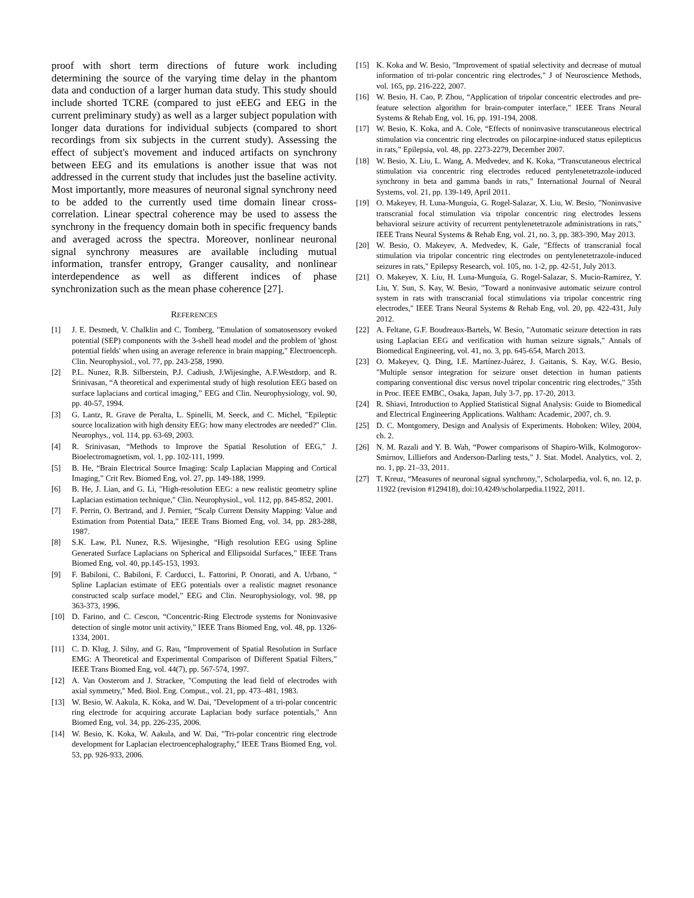proof with short term directions of future work including determining the source of the varying time delay in the phantom data and conduction of a larger human data study. This study should include shorted TCRE (compared to just eEEG and EEG in the current preliminary study) as well as a larger subject population with longer data durations for individual subjects (compared to short recordings from six subjects in the current study). Assessing the effect of subject's movement and induced artifacts on synchrony between EEG and its emulations is another issue that was not addressed in the current study that includes just the baseline activity. Most importantly, more measures of neuronal signal synchrony need to be added to the currently used time domain linear cross-correlation. Linear spectral coherence may be used to assess the synchrony in the frequency domain both in specific frequency bands and averaged across the spectra. Moreover, nonlinear neuronal signal synchrony measures are available including mutual information, transfer entropy, Granger causality, and nonlinear interdependence as well as different indices of phase synchronization such as the mean phase coherence [27].
REFERENCES
[1] J. E. Desmedt, V. Chalklin and C. Tomberg, "Emulation of somatosensory evoked potential (SEP) components with the 3-shell head model and the problem of 'ghost potential fields' when using an average reference in brain mapping," Electroenceph. Clin. Neurophysiol., vol. 77, pp. 243-258, 1990.
[2] P.L. Nunez, R.B. Silberstein, P.J. Cadiush, J.Wijesinghe, A.F.Westdorp, and R. Srinivasan, “A theoretical and experimental study of high resolution EEG based on surface laplacians and cortical imaging,” EEG and Clin. Neurophysiology, vol. 90, pp. 40-57, 1994.
[3] G. Lantz, R. Grave de Peralta, L. Spinelli, M. Seeck, and C. Michel, "Epileptic source localization with high density EEG: how many electrodes are needed?" Clin. Neurophys., vol. 114, pp. 63-69, 2003.
[4] R. Srinivasan, “Methods to Improve the Spatial Resolution of EEG,” J. Bioelectromagnetism, vol. 1, pp. 102-111, 1999.
[5] B. He, “Brain Electrical Source Imaging: Scalp Laplacian Mapping and Cortical Imaging,” Crit Rev. Biomed Eng, vol. 27, pp. 149-188, 1999.
[6] B. He, J. Lian, and G. Li, "High-resolution EEG: a new realistic geometry spline Laplacian estimation technique," Clin. Neurophysiol., vol. 112, pp. 845-852, 2001.
[7] F. Perrin, O. Bertrand, and J. Pernier, “Scalp Current Density Mapping: Value and Estimation from Potential Data,” IEEE Trans Biomed Eng, vol. 34, pp. 283-288, 1987.
[8] S.K. Law, P.L Nunez, R.S. Wijesinghe, “High resolution EEG using Spline Generated Surface Laplacians on Spherical and Ellipsoidal Surfaces,” IEEE Trans Biomed Eng, vol. 40, pp.145-153, 1993.
[9] F. Babiloni, C. Babiloni, F. Carducci, L. Fattorini, P. Onorati, and A. Urbano, “ Spline Laplacian estimate of EEG potentials over a realistic magnet resonance constructed scalp surface model,” EEG and Clin. Neurophysiology, vol. 98, pp 363-373, 1996.
[10] D. Farino, and C. Cescon, “Concentric-Ring Electrode systems for Noninvasive detection of single motor unit activity,” IEEE Trans Biomed Eng, vol. 48, pp. 1326-1334, 2001.
[11] C. D. Klug, J. Silny, and G. Rau, “Improvement of Spatial Resolution in Surface EMG: A Theoretical and Experimental Comparison of Different Spatial Filters,” IEEE Trans Biomed Eng, vol. 44(7), pp. 567-574, 1997.
[12] A. Van Oosterom and J. Strackee, "Computing the lead field of electrodes with axial symmetry," Med. Biol. Eng. Comput., vol. 21, pp. 473–481, 1983.
[13] W. Besio, W. Aakula, K. Koka, and W. Dai, "Development of a tri-polar concentric ring electrode for acquiring accurate Laplacian body surface potentials," Ann Biomed Eng, vol. 34, pp. 226-235, 2006.
[14] W. Besio, K. Koka, W. Aakula, and W. Dai, "Tri-polar concentric ring electrode development for Laplacian electroencephalography," IEEE Trans Biomed Eng, vol. 53, pp. 926-933, 2006.
[15] K. Koka and W. Besio, "Improvement of spatial selectivity and decrease of mutual information of tri-polar concentric ring electrodes," J of Neuroscience Methods, vol. 165, pp. 216-222, 2007.
[16] W. Besio, H. Cao, P. Zhou, “Application of tripolar concentric electrodes and pre-feature selection algorithm for brain-computer interface,” IEEE Trans Neural Systems & Rehab Eng, vol. 16, pp. 191-194, 2008.
[17] W. Besio, K. Koka, and A. Cole, “Effects of noninvasive transcutaneous electrical stimulation via concentric ring electrodes on pilocarpine-induced status epilepticus in rats,” Epilepsia, vol. 48, pp. 2273-2279, December 2007.
[18] W. Besio, X. Liu, L. Wang, A. Medvedev, and K. Koka, “Transcutaneous electrical stimulation via concentric ring electrodes reduced pentylenetetrazole-induced synchrony in beta and gamma bands in rats,” International Journal of Neural Systems, vol. 21, pp. 139-149, April 2011.
[19] O. Makeyev, H. Luna-Munguía, G. Rogel-Salazar, X. Liu, W. Besio, "Noninvasive transcranial focal stimulation via tripolar concentric ring electrodes lessens behavioral seizure activity of recurrent pentylenetetrazole administrations in rats," IEEE Trans Neural Systems & Rehab Eng, vol. 21, no. 3, pp. 383-390, May 2013.
[20] W. Besio, O. Makeyev, A. Medvedev, K. Gale, "Effects of transcranial focal stimulation via tripolar concentric ring electrodes on pentylenetetrazole-induced seizures in rats," Epilepsy Research, vol. 105, no. 1-2, pp. 42-51, July 2013.
[21] O. Makeyev, X. Liu, H. Luna-Munguía, G. Rogel-Salazar, S. Mucio-Ramirez, Y. Liu, Y. Sun, S. Kay, W. Besio, "Toward a noninvasive automatic seizure control system in rats with transcranial focal stimulations via tripolar concentric ring electrodes," IEEE Trans Neural Systems & Rehab Eng, vol. 20, pp. 422-431, July 2012.
[22] A. Feltane, G.F. Boudreaux-Bartels, W. Besio, "Automatic seizure detection in rats using Laplacian EEG and verification with human seizure signals," Annals of Biomedical Engineering, vol. 41, no. 3, pp. 645-654, March 2013.
[23] O. Makeyev, Q. Ding, I.E. Martínez-Juárez, J. Gaitanis, S. Kay, W.G. Besio, "Multiple sensor integration for seizure onset detection in human patients comparing conventional disc versus novel tripolar concentric ring electrodes," 35th in Proc. IEEE EMBC, Osaka, Japan, July 3-7, pp. 17-20, 2013.
[24] R. Shiavi, Introduction to Applied Statistical Signal Analysis: Guide to Biomedical and Electrical Engineering Applications. Waltham: Academic, 2007, ch. 9.
[25] D. C. Montgomery, Design and Analysis of Experiments. Hoboken: Wiley, 2004, ch. 2.
[26] N. M. Razali and Y. B. Wah, “Power comparisons of Shapiro-Wilk, Kolmogorov-Smirnov, Lilliefors and Anderson-Darling tests,” J. Stat. Model. Analytics, vol. 2, no. 1, pp. 21–33, 2011.
[27] T. Kreuz, “Measures of neuronal signal synchrony,”, Scholarpedia, vol. 6, no. 12, p. 11922 (revision #129418), doi:10.4249/scholarpedia.11922, 2011.